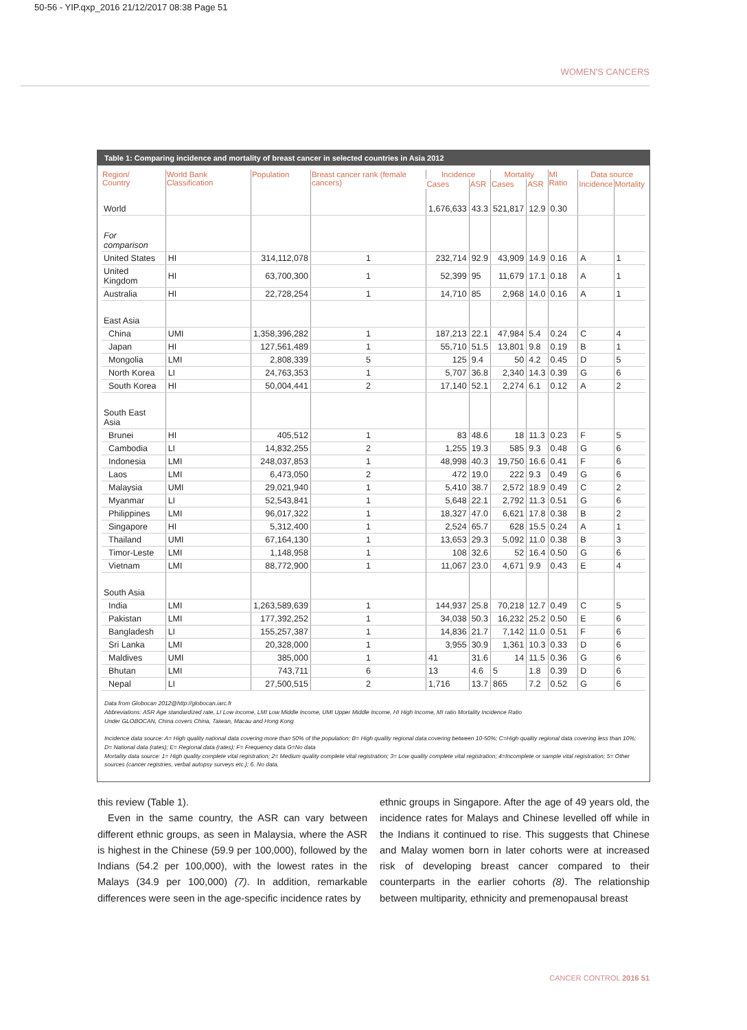50-56 - YIP.qxp_2016 21/12/2017 08:38 Page 51
WOMEN'S CANCERS
Table 1: Comparing incidence and mortality of breast cancer in selected countries in Asia 2012
| Region/ Country | World Bank Classification | Population | Breast cancer rank (female cancers) | Incidence | | Mortality | | MI Ratio | Data source | |
| --- | --- | --- | --- | --- | --- | --- | --- | --- | --- | --- |
| | | | | Cases | ASR | Cases | ASR | | Incidence | Mortality |
| World | | | | 1,676,633 | 43.3 | 521,817 | 12.9 | 0.30 | | |
| For comparison | | | | | | | | | | |
| United States | HI | 314,112,078 | 1 | 232,714 | 92.9 | 43,909 | 14.9 | 0.16 | A | 1 |
| United Kingdom | HI | 63,700,300 | 1 | 52,399 | 95 | 11,679 | 17.1 | 0.18 | A | 1 |
| Australia | HI | 22,728,254 | 1 | 14,710 | 85 | 2,968 | 14.0 | 0.16 | A | 1 |
| East Asia | | | | | | | | | | |
| China | UMI | 1,358,396,282 | 1 | 187,213 | 22.1 | 47,984 | 5.4 | 0.24 | C | 4 |
| Japan | HI | 127,561,489 | 1 | 55,710 | 51.5 | 13,801 | 9.8 | 0.19 | B | 1 |
| Mongolia | LMI | 2,808,339 | 5 | 125 | 9.4 | 50 | 4.2 | 0.45 | D | 5 |
| North Korea | LI | 24,763,353 | 1 | 5,707 | 36.8 | 2,340 | 14.3 | 0.39 | G | 6 |
| South Korea | HI | 50,004,441 | 2 | 17,140 | 52.1 | 2,274 | 6.1 | 0.12 | A | 2 |
| South East Asia | | | | | | | | | | |
| Brunei | HI | 405,512 | 1 | 83 | 48.6 | 18 | 11.3 | 0.23 | F | 5 |
| Cambodia | LI | 14,832,255 | 2 | 1,255 | 19.3 | 585 | 9.3 | 0.48 | G | 6 |
| Indonesia | LMI | 248,037,853 | 1 | 48,998 | 40.3 | 19,750 | 16.6 | 0.41 | F | 6 |
| Laos | LMI | 6,473,050 | 2 | 472 | 19.0 | 222 | 9.3 | 0.49 | G | 6 |
| Malaysia | UMI | 29,021,940 | 1 | 5,410 | 38.7 | 2,572 | 18.9 | 0.49 | C | 2 |
| Myanmar | LI | 52,543,841 | 1 | 5,648 | 22.1 | 2,792 | 11.3 | 0.51 | G | 6 |
| Philippines | LMI | 96,017,322 | 1 | 18,327 | 47.0 | 6,621 | 17.8 | 0.38 | B | 2 |
| Singapore | HI | 5,312,400 | 1 | 2,524 | 65.7 | 628 | 15.5 | 0.24 | A | 1 |
| Thailand | UMI | 67,164,130 | 1 | 13,653 | 29.3 | 5,092 | 11.0 | 0.38 | B | 3 |
| Timor-Leste | LMI | 1,148,958 | 1 | 108 | 32.6 | 52 | 16.4 | 0.50 | G | 6 |
| Vietnam | LMI | 88,772,900 | 1 | 11,067 | 23.0 | 4,671 | 9.9 | 0.43 | E | 4 |
| South Asia | | | | | | | | | | |
| India | LMI | 1,263,589,639 | 1 | 144,937 | 25.8 | 70,218 | 12.7 | 0.49 | C | 5 |
| Pakistan | LMI | 177,392,252 | 1 | 34,038 | 50.3 | 16,232 | 25.2 | 0.50 | E | 6 |
| Bangladesh | LI | 155,257,387 | 1 | 14,836 | 21.7 | 7,142 | 11.0 | 0.51 | F | 6 |
| Sri Lanka | LMI | 20,328,000 | 1 | 3,955 | 30.9 | 1,361 | 10.3 | 0.33 | D | 6 |
| Maldives | UMI | 385,000 | 1 | 41 | 31.6 | 14 | 11.5 | 0.36 | G | 6 |
| Bhutan | LMI | 743,711 | 6 | 13 | 4.6 | 5 | 1.8 | 0.39 | D | 6 |
| Nepal | LI | 27,500,515 | 2 | 1,716 | 13.7 | 865 | 7.2 | 0.52 | G | 6 |
Data from Globocan 2012@http://globocan.iarc.fr
Abbreviations: ASR Age standardized rate, LI Low income, LMI Low Middle Income, UMI Upper Middle Income, HI High Income, MI ratio Mortality Incidence Ratio
Under GLOBOCAN, China covers China, Taiwan, Macau and Hong Kong
Incidence data source: A= High quality national data covering more than 50% of the population; B= High quality regional data covering between 10-50%; C=High quality regional data covering less than 10%; D= National data (rates); E= Regional data (rates); F= Frequency data G=No data
Mortality data source: 1= High quality complete vital registration; 2= Medium quality complete vital registration; 3= Low quality complete vital registration; 4=Incomplete or sample vital registration; 5= Other sources (cancer registries, verbal autopsy surveys etc.); 6. No data.
this review (Table 1).
Even in the same country, the ASR can vary between different ethnic groups, as seen in Malaysia, where the ASR is highest in the Chinese (59.9 per 100,000), followed by the Indians (54.2 per 100,000), with the lowest rates in the Malays (34.9 per 100,000) (7). In addition, remarkable differences were seen in the age-specific incidence rates by
ethnic groups in Singapore. After the age of 49 years old, the incidence rates for Malays and Chinese levelled off while in the Indians it continued to rise. This suggests that Chinese and Malay women born in later cohorts were at increased risk of developing breast cancer compared to their counterparts in the earlier cohorts (8). The relationship between multiparity, ethnicity and premenopausal breast
CANCER CONTROL 2016 51